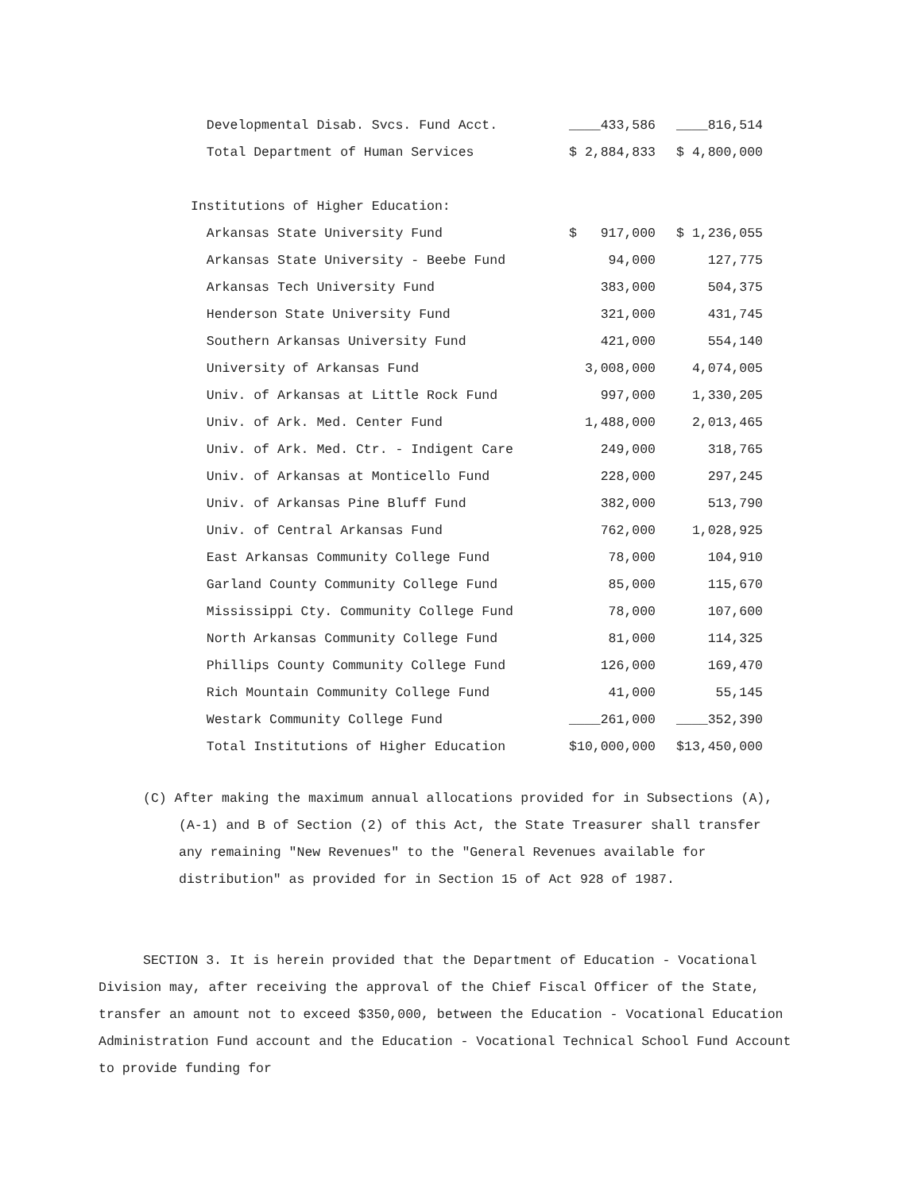| Developmental Disab. Svcs. Fund Acct. | ____433,586 | ____816,514 |
| Total Department of Human Services | $ 2,884,833 | $ 4,800,000 |
| Institutions of Higher Education: | | |
| Arkansas State University Fund | $ 917,000 | $ 1,236,055 |
| Arkansas State University - Beebe Fund | 94,000 | 127,775 |
| Arkansas Tech University Fund | 383,000 | 504,375 |
| Henderson State University Fund | 321,000 | 431,745 |
| Southern Arkansas University Fund | 421,000 | 554,140 |
| University of Arkansas Fund | 3,008,000 | 4,074,005 |
| Univ. of Arkansas at Little Rock Fund | 997,000 | 1,330,205 |
| Univ. of Ark. Med. Center Fund | 1,488,000 | 2,013,465 |
| Univ. of Ark. Med. Ctr. - Indigent Care | 249,000 | 318,765 |
| Univ. of Arkansas at Monticello Fund | 228,000 | 297,245 |
| Univ. of Arkansas Pine Bluff Fund | 382,000 | 513,790 |
| Univ. of Central Arkansas Fund | 762,000 | 1,028,925 |
| East Arkansas Community College Fund | 78,000 | 104,910 |
| Garland County Community College Fund | 85,000 | 115,670 |
| Mississippi Cty. Community College Fund | 78,000 | 107,600 |
| North Arkansas Community College Fund | 81,000 | 114,325 |
| Phillips County Community College Fund | 126,000 | 169,470 |
| Rich Mountain Community College Fund | 41,000 | 55,145 |
| Westark Community College Fund | ____261,000 | ____352,390 |
| Total Institutions of Higher Education | $10,000,000 | $13,450,000 |
(C) After making the maximum annual allocations provided for in Subsections (A), (A-1) and B of Section (2) of this Act, the State Treasurer shall transfer any remaining "New Revenues" to the "General Revenues available for distribution" as provided for in Section 15 of Act 928 of 1987.
SECTION 3. It is herein provided that the Department of Education - Vocational Division may, after receiving the approval of the Chief Fiscal Officer of the State, transfer an amount not to exceed $350,000, between the Education - Vocational Education Administration Fund account and the Education - Vocational Technical School Fund Account to provide funding for